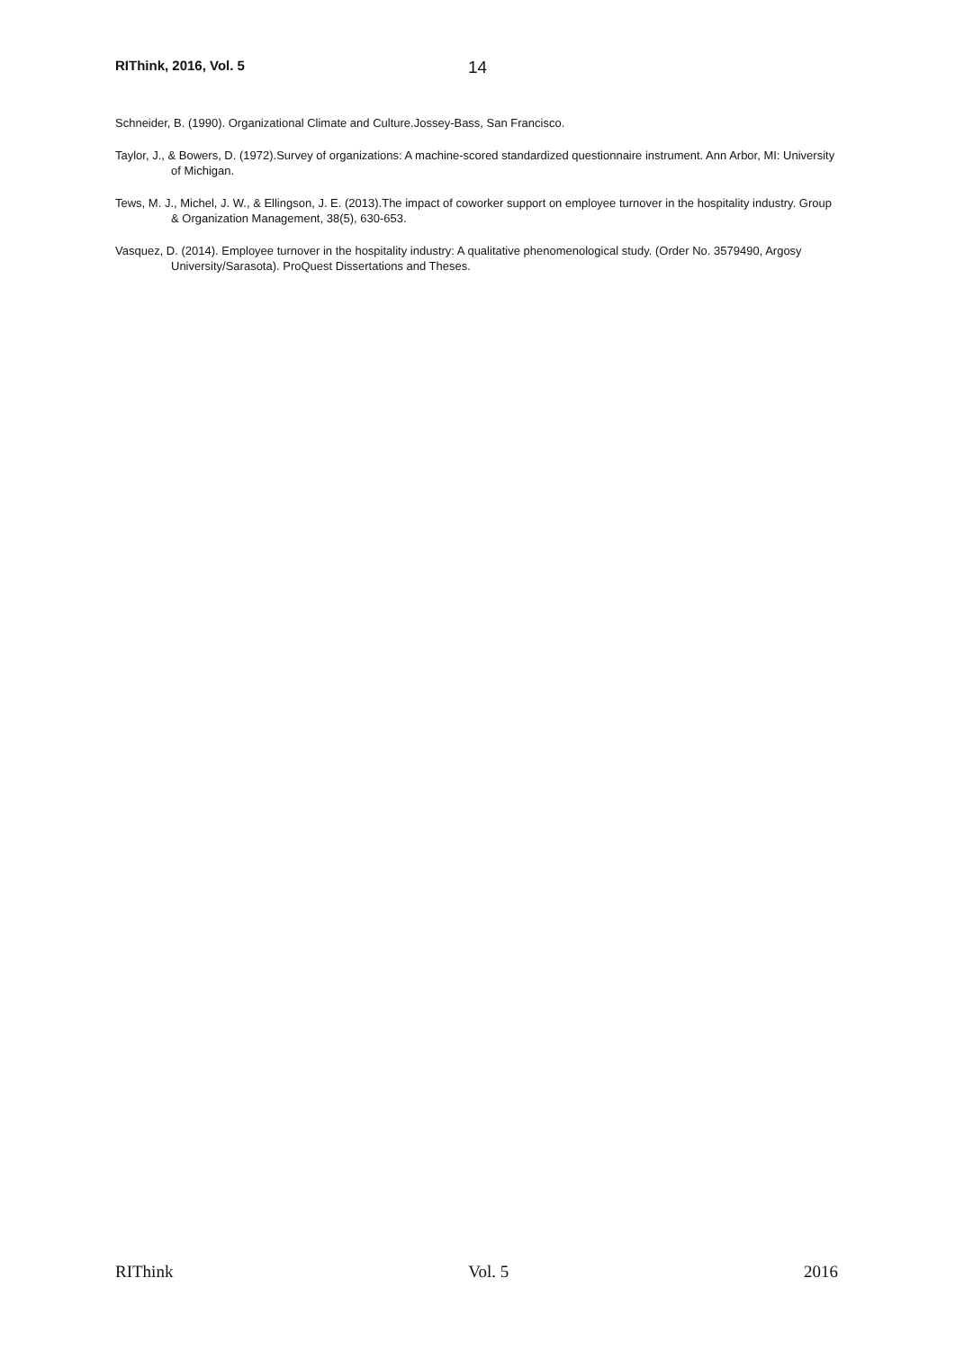RIThink, 2016, Vol. 5 14
Schneider, B. (1990). Organizational Climate and Culture.Jossey-Bass, San Francisco.
Taylor, J., & Bowers, D. (1972).Survey of organizations: A machine-scored standardized questionnaire instrument. Ann Arbor, MI: University of Michigan.
Tews, M. J., Michel, J. W., & Ellingson, J. E. (2013).The impact of coworker support on employee turnover in the hospitality industry. Group & Organization Management, 38(5), 630-653.
Vasquez, D. (2014). Employee turnover in the hospitality industry: A qualitative phenomenological study. (Order No. 3579490, Argosy University/Sarasota). ProQuest Dissertations and Theses.
RIThink Vol. 5 2016